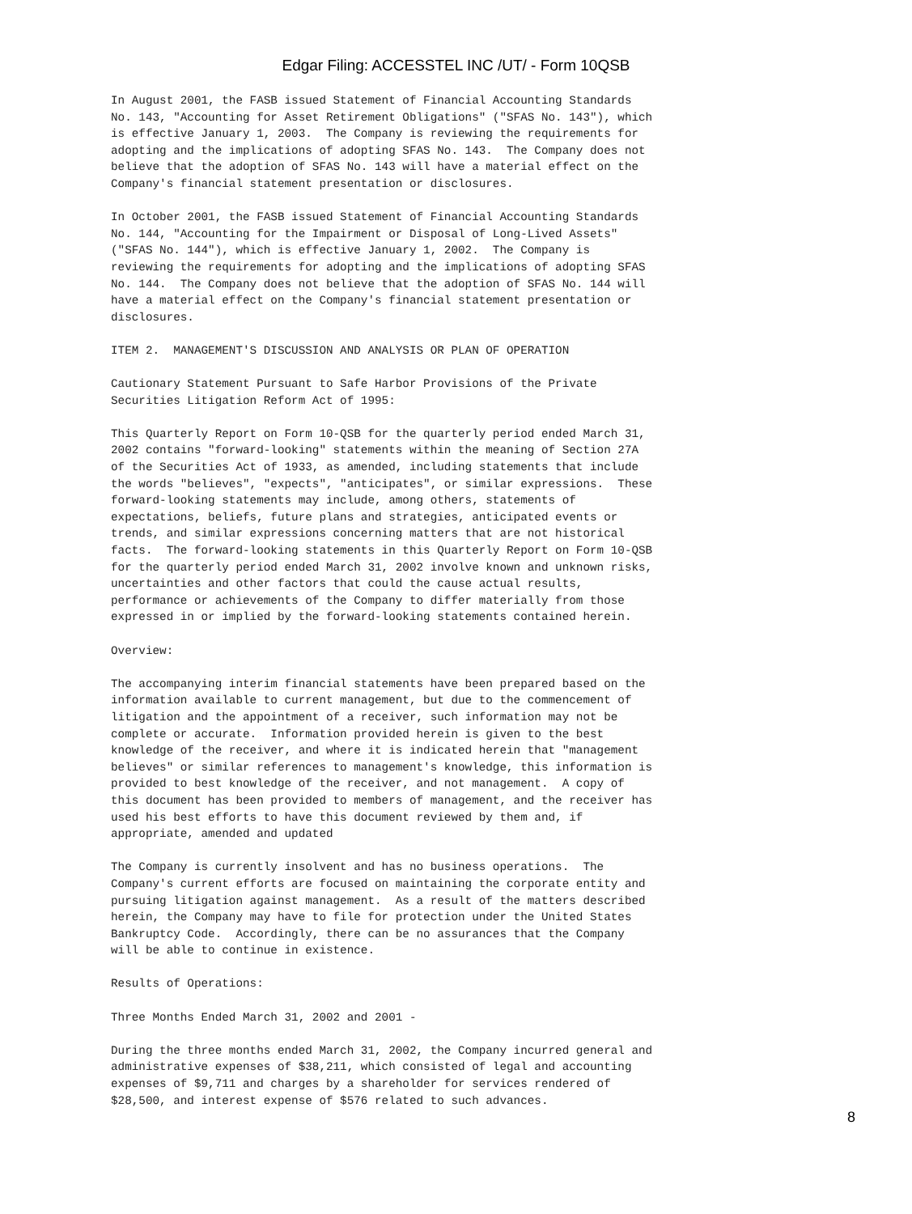Edgar Filing: ACCESSTEL INC /UT/ - Form 10QSB
In August 2001, the FASB issued Statement of Financial Accounting Standards
No. 143, "Accounting for Asset Retirement Obligations" ("SFAS No. 143"), which
is effective January 1, 2003.  The Company is reviewing the requirements for
adopting and the implications of adopting SFAS No. 143.  The Company does not
believe that the adoption of SFAS No. 143 will have a material effect on the
Company's financial statement presentation or disclosures.

In October 2001, the FASB issued Statement of Financial Accounting Standards
No. 144, "Accounting for the Impairment or Disposal of Long-Lived Assets"
("SFAS No. 144"), which is effective January 1, 2002.  The Company is
reviewing the requirements for adopting and the implications of adopting SFAS
No. 144.  The Company does not believe that the adoption of SFAS No. 144 will
have a material effect on the Company's financial statement presentation or
disclosures.

ITEM 2.  MANAGEMENT'S DISCUSSION AND ANALYSIS OR PLAN OF OPERATION

Cautionary Statement Pursuant to Safe Harbor Provisions of the Private
Securities Litigation Reform Act of 1995:

This Quarterly Report on Form 10-QSB for the quarterly period ended March 31,
2002 contains "forward-looking" statements within the meaning of Section 27A
of the Securities Act of 1933, as amended, including statements that include
the words "believes", "expects", "anticipates", or similar expressions.  These
forward-looking statements may include, among others, statements of
expectations, beliefs, future plans and strategies, anticipated events or
trends, and similar expressions concerning matters that are not historical
facts.  The forward-looking statements in this Quarterly Report on Form 10-QSB
for the quarterly period ended March 31, 2002 involve known and unknown risks,
uncertainties and other factors that could the cause actual results,
performance or achievements of the Company to differ materially from those
expressed in or implied by the forward-looking statements contained herein.

Overview:

The accompanying interim financial statements have been prepared based on the
information available to current management, but due to the commencement of
litigation and the appointment of a receiver, such information may not be
complete or accurate.  Information provided herein is given to the best
knowledge of the receiver, and where it is indicated herein that "management
believes" or similar references to management's knowledge, this information is
provided to best knowledge of the receiver, and not management.  A copy of
this document has been provided to members of management, and the receiver has
used his best efforts to have this document reviewed by them and, if
appropriate, amended and updated

The Company is currently insolvent and has no business operations.  The
Company's current efforts are focused on maintaining the corporate entity and
pursuing litigation against management.  As a result of the matters described
herein, the Company may have to file for protection under the United States
Bankruptcy Code.  Accordingly, there can be no assurances that the Company
will be able to continue in existence.

Results of Operations:

Three Months Ended March 31, 2002 and 2001 -

During the three months ended March 31, 2002, the Company incurred general and
administrative expenses of $38,211, which consisted of legal and accounting
expenses of $9,711 and charges by a shareholder for services rendered of
$28,500, and interest expense of $576 related to such advances.
8